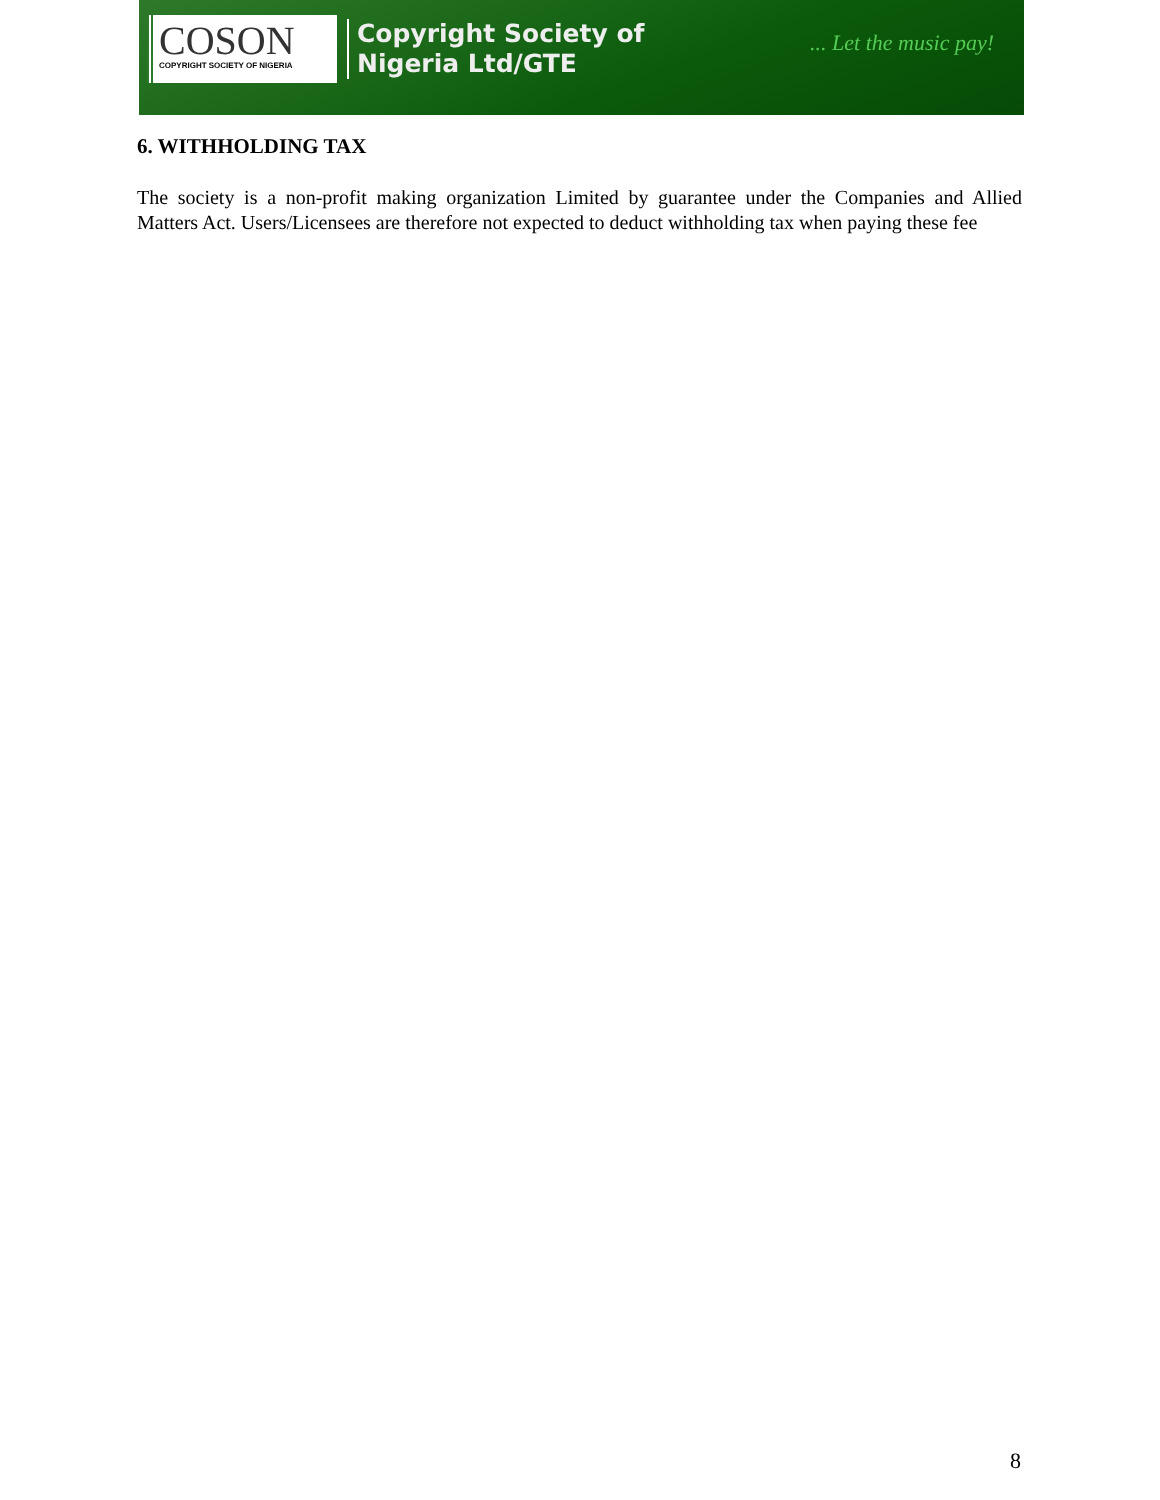COSON
COPYRIGHT SOCIETY OF NIGERIA
Copyright Society of
Nigeria Ltd/GTE
... Let the music pay!
6. WITHHOLDING TAX
The society is a non-profit making organization Limited by guarantee under the Companies and Allied Matters Act. Users/Licensees are therefore not expected to deduct withholding tax when paying these fee
8